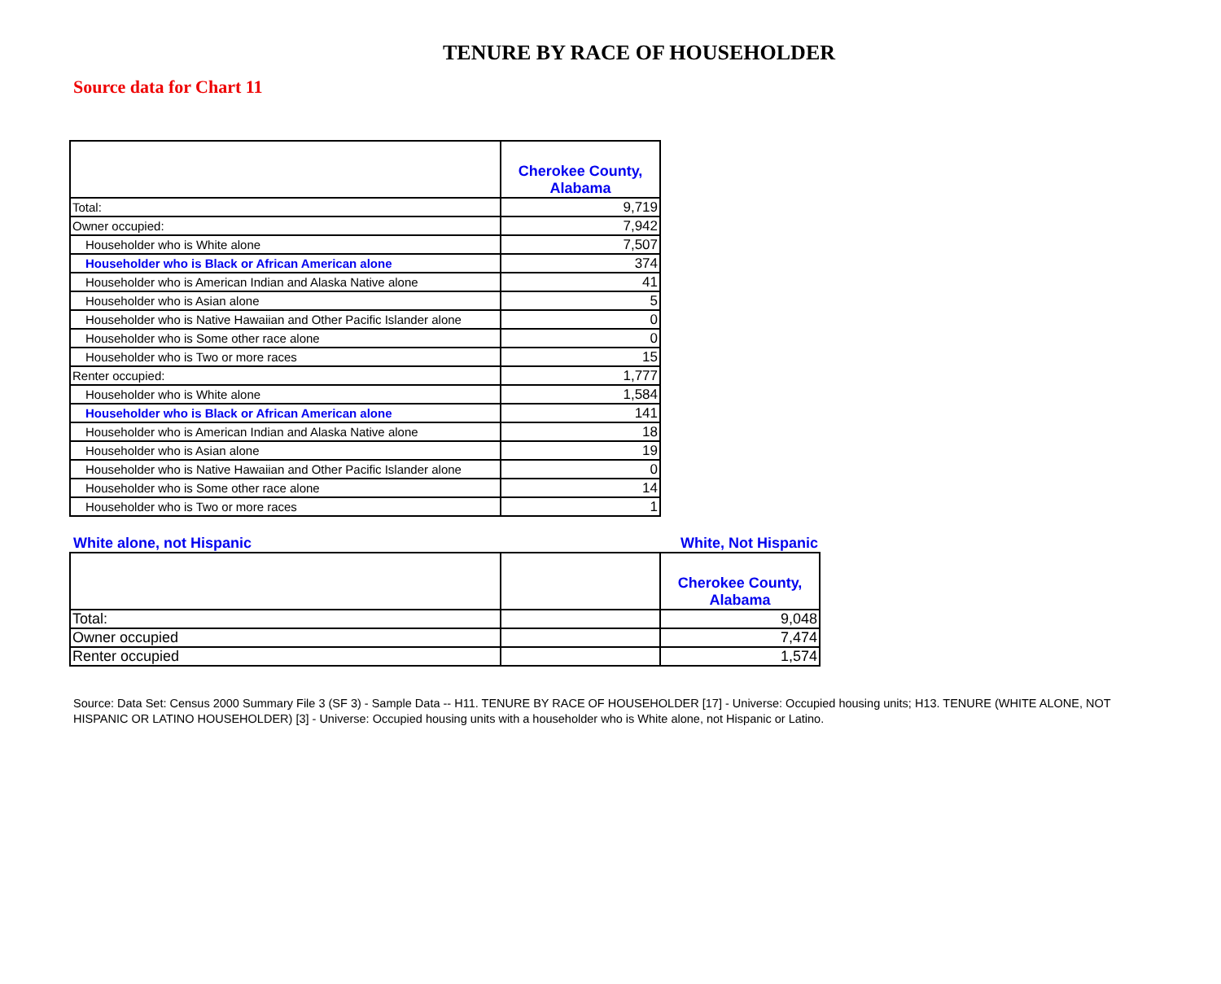TENURE BY RACE OF HOUSEHOLDER
Source data for Chart 11
| | Cherokee County, Alabama |
| --- | --- |
| Total: | 9,719 |
| Owner occupied: | 7,942 |
| Householder who is White alone | 7,507 |
| Householder who is Black or African American alone | 374 |
| Householder who is American Indian and Alaska Native alone | 41 |
| Householder who is Asian alone | 5 |
| Householder who is Native Hawaiian and Other Pacific Islander alone | 0 |
| Householder who is Some other race alone | 0 |
| Householder who is Two or more races | 15 |
| Renter occupied: | 1,777 |
| Householder who is White alone | 1,584 |
| Householder who is Black or African American alone | 141 |
| Householder who is American Indian and Alaska Native alone | 18 |
| Householder who is Asian alone | 19 |
| Householder who is Native Hawaiian and Other Pacific Islander alone | 0 |
| Householder who is Some other race alone | 14 |
| Householder who is Two or more races | 1 |
White alone, not Hispanic White, Not Hispanic
| | | Cherokee County, Alabama |
| --- | --- | --- |
| Total: | | 9,048 |
| Owner occupied | | 7,474 |
| Renter occupied | | 1,574 |
Source: Data Set: Census 2000 Summary File 3 (SF 3) - Sample Data -- H11. TENURE BY RACE OF HOUSEHOLDER [17] - Universe: Occupied housing units; H13. TENURE (WHITE ALONE, NOT HISPANIC OR LATINO HOUSEHOLDER) [3] - Universe: Occupied housing units with a householder who is White alone, not Hispanic or Latino.